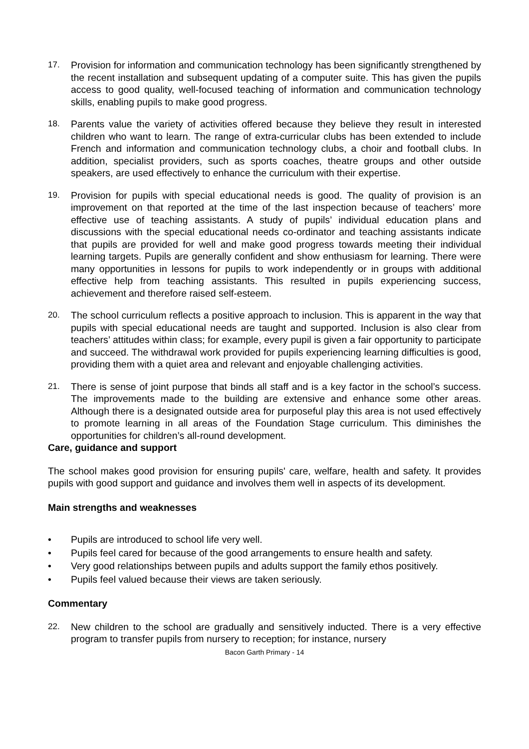17. Provision for information and communication technology has been significantly strengthened by the recent installation and subsequent updating of a computer suite. This has given the pupils access to good quality, well-focused teaching of information and communication technology skills, enabling pupils to make good progress.
18. Parents value the variety of activities offered because they believe they result in interested children who want to learn. The range of extra-curricular clubs has been extended to include French and information and communication technology clubs, a choir and football clubs. In addition, specialist providers, such as sports coaches, theatre groups and other outside speakers, are used effectively to enhance the curriculum with their expertise.
19. Provision for pupils with special educational needs is good. The quality of provision is an improvement on that reported at the time of the last inspection because of teachers’ more effective use of teaching assistants. A study of pupils’ individual education plans and discussions with the special educational needs co-ordinator and teaching assistants indicate that pupils are provided for well and make good progress towards meeting their individual learning targets. Pupils are generally confident and show enthusiasm for learning. There were many opportunities in lessons for pupils to work independently or in groups with additional effective help from teaching assistants. This resulted in pupils experiencing success, achievement and therefore raised self-esteem.
20. The school curriculum reflects a positive approach to inclusion. This is apparent in the way that pupils with special educational needs are taught and supported. Inclusion is also clear from teachers’ attitudes within class; for example, every pupil is given a fair opportunity to participate and succeed. The withdrawal work provided for pupils experiencing learning difficulties is good, providing them with a quiet area and relevant and enjoyable challenging activities.
21. There is sense of joint purpose that binds all staff and is a key factor in the school’s success. The improvements made to the building are extensive and enhance some other areas. Although there is a designated outside area for purposeful play this area is not used effectively to promote learning in all areas of the Foundation Stage curriculum. This diminishes the opportunities for children’s all-round development.
Care, guidance and support
The school makes good provision for ensuring pupils' care, welfare, health and safety. It provides pupils with good support and guidance and involves them well in aspects of its development.
Main strengths and weaknesses
• Pupils are introduced to school life very well.
• Pupils feel cared for because of the good arrangements to ensure health and safety.
• Very good relationships between pupils and adults support the family ethos positively.
• Pupils feel valued because their views are taken seriously.
Commentary
22. New children to the school are gradually and sensitively inducted. There is a very effective program to transfer pupils from nursery to reception; for instance, nursery
Bacon Garth Primary - 14